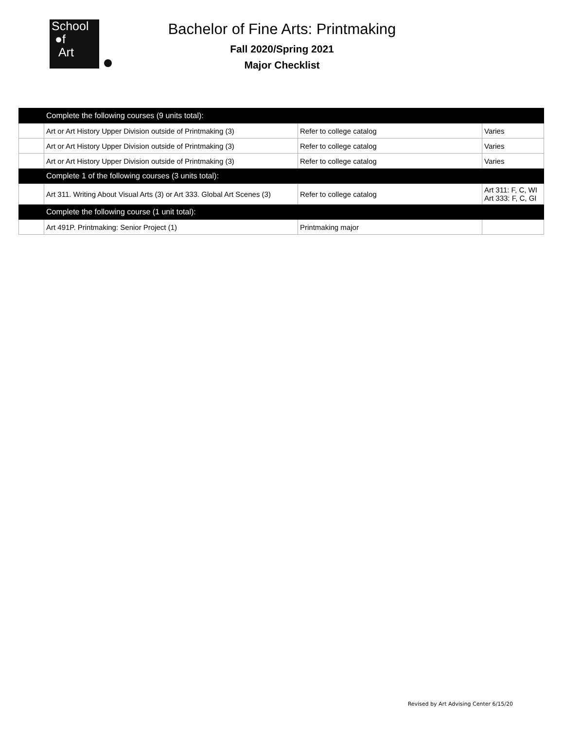School
●f
Art
Bachelor of Fine Arts: Printmaking
Fall 2020/Spring 2021
Major Checklist
| | Complete the following courses (9 units total): | | |
| | Art or Art History Upper Division outside of Printmaking (3) | Refer to college catalog | Varies |
| | Art or Art History Upper Division outside of Printmaking (3) | Refer to college catalog | Varies |
| | Art or Art History Upper Division outside of Printmaking (3) | Refer to college catalog | Varies |
| | Complete 1 of the following courses (3 units total): | | |
| | Art 311. Writing About Visual Arts (3) or Art 333. Global Art Scenes (3) | Refer to college catalog | Art 311: F, C, WI Art 333: F, C, GI |
| | Complete the following course (1 unit total): | | |
| | Art 491P. Printmaking: Senior Project (1) | Printmaking major | |
Revised by Art Advising Center 6/15/20